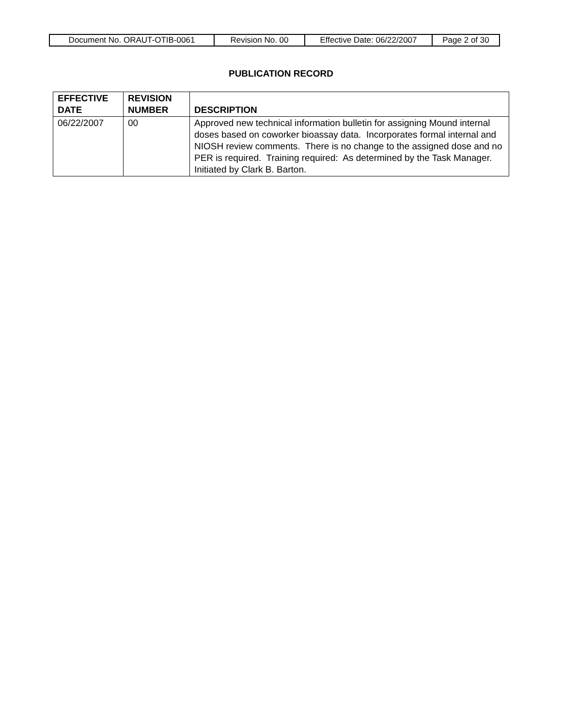| Document No. ORAUT-OTIB-0061 | Revision No. 00 | Effective Date: 06/22/2007 | Page 2 of 30 |
PUBLICATION RECORD
| EFFECTIVE DATE | REVISION NUMBER | DESCRIPTION |
| --- | --- | --- |
| 06/22/2007 | 00 | Approved new technical information bulletin for assigning Mound internal doses based on coworker bioassay data. Incorporates formal internal and NIOSH review comments. There is no change to the assigned dose and no PER is required. Training required: As determined by the Task Manager. Initiated by Clark B. Barton. |